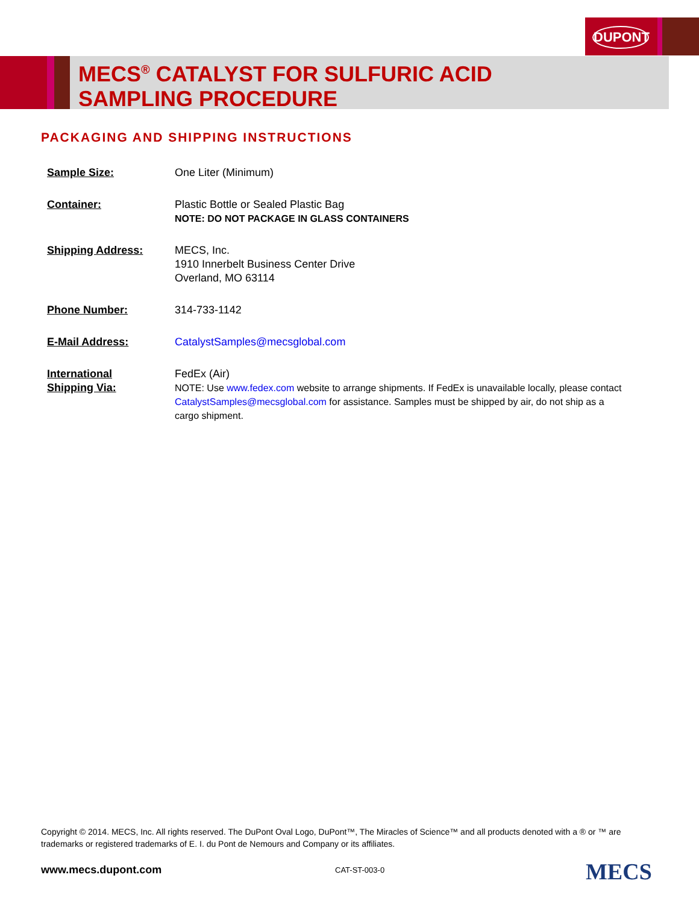DUPONT
MECS<sup>®</sup> CATALYST FOR SULFURIC ACID
SAMPLING PROCEDURE
PACKAGING AND SHIPPING INSTRUCTIONS
| Sample Size: | One Liter (Minimum) |
| Container: | Plastic Bottle or Sealed Plastic Bag NOTE: DO NOT PACKAGE IN GLASS CONTAINERS |
| Shipping Address: | MECS, Inc. 1910 Innerbelt Business Center Drive Overland, MO 63114 |
| Phone Number: | 314-733-1142 |
| E-Mail Address: | CatalystSamples@mecsglobal.com |
| International Shipping Via: | FedEx (Air) NOTE: Use www.fedex.com website to arrange shipments. If FedEx is unavailable locally, please contact CatalystSamples@mecsglobal.com for assistance. Samples must be shipped by air, do not ship as a cargo shipment. |
Copyright © 2014. MECS, Inc. All rights reserved. The DuPont Oval Logo, DuPont™, The Miracles of Science™ and all products denoted with a ® or ™ are trademarks or registered trademarks of E. I. du Pont de Nemours and Company or its affiliates.
www.mecs.dupont.com CAT-ST-003-0 MECS